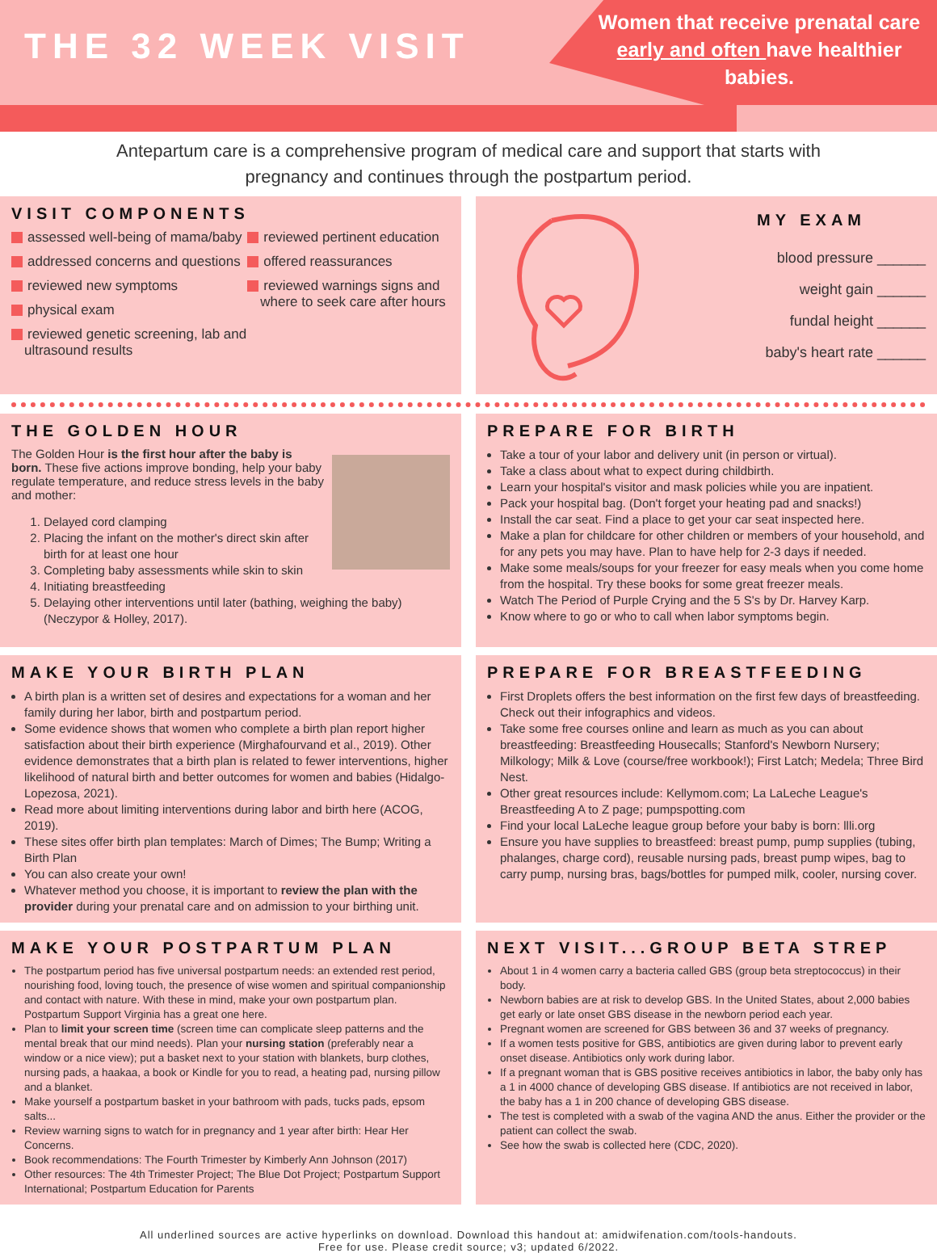THE 32 WEEK VISIT
Women that receive prenatal care early and often have healthier babies.
Antepartum care is a comprehensive program of medical care and support that starts with pregnancy and continues through the postpartum period.
VISIT COMPONENTS
assessed well-being of mama/baby
addressed concerns and questions
reviewed new symptoms
physical exam
reviewed genetic screening, lab and ultrasound results
reviewed pertinent education
offered reassurances
reviewed warnings signs and where to seek care after hours
MY EXAM
blood pressure ______
weight gain ______
fundal height ______
baby's heart rate ______
THE GOLDEN HOUR
The Golden Hour is the first hour after the baby is born. These five actions improve bonding, help your baby regulate temperature, and reduce stress levels in the baby and mother:
1. Delayed cord clamping
2. Placing the infant on the mother's direct skin after birth for at least one hour
3. Completing baby assessments while skin to skin
4. Initiating breastfeeding
5. Delaying other interventions until later (bathing, weighing the baby) (Neczypor & Holley, 2017).
PREPARE FOR BIRTH
Take a tour of your labor and delivery unit (in person or virtual).
Take a class about what to expect during childbirth.
Learn your hospital's visitor and mask policies while you are inpatient.
Pack your hospital bag. (Don't forget your heating pad and snacks!)
Install the car seat. Find a place to get your car seat inspected here.
Make a plan for childcare for other children or members of your household, and for any pets you may have. Plan to have help for 2-3 days if needed.
Make some meals/soups for your freezer for easy meals when you come home from the hospital. Try these books for some great freezer meals.
Watch The Period of Purple Crying and the 5 S's by Dr. Harvey Karp.
Know where to go or who to call when labor symptoms begin.
MAKE YOUR BIRTH PLAN
A birth plan is a written set of desires and expectations for a woman and her family during her labor, birth and postpartum period.
Some evidence shows that women who complete a birth plan report higher satisfaction about their birth experience (Mirghafourvand et al., 2019). Other evidence demonstrates that a birth plan is related to fewer interventions, higher likelihood of natural birth and better outcomes for women and babies (Hidalgo-Lopezosa, 2021).
Read more about limiting interventions during labor and birth here (ACOG, 2019).
These sites offer birth plan templates: March of Dimes; The Bump; Writing a Birth Plan
You can also create your own!
Whatever method you choose, it is important to review the plan with the provider during your prenatal care and on admission to your birthing unit.
PREPARE FOR BREASTFEEDING
First Droplets offers the best information on the first few days of breastfeeding. Check out their infographics and videos.
Take some free courses online and learn as much as you can about breastfeeding: Breastfeeding Housecalls; Stanford's Newborn Nursery; Milkology; Milk & Love (course/free workbook!); First Latch; Medela; Three Bird Nest.
Other great resources include: Kellymom.com; La LaLeche League's Breastfeeding A to Z page; pumpspotting.com
Find your local LaLeche league group before your baby is born: llli.org
Ensure you have supplies to breastfeed: breast pump, pump supplies (tubing, phalanges, charge cord), reusable nursing pads, breast pump wipes, bag to carry pump, nursing bras, bags/bottles for pumped milk, cooler, nursing cover.
MAKE YOUR POSTPARTUM PLAN
The postpartum period has five universal postpartum needs: an extended rest period, nourishing food, loving touch, the presence of wise women and spiritual companionship and contact with nature. With these in mind, make your own postpartum plan. Postpartum Support Virginia has a great one here.
Plan to limit your screen time (screen time can complicate sleep patterns and the mental break that our mind needs). Plan your nursing station (preferably near a window or a nice view); put a basket next to your station with blankets, burp clothes, nursing pads, a haakaa, a book or Kindle for you to read, a heating pad, nursing pillow and a blanket.
Make yourself a postpartum basket in your bathroom with pads, tucks pads, epsom salts...
Review warning signs to watch for in pregnancy and 1 year after birth: Hear Her Concerns.
Book recommendations: The Fourth Trimester by Kimberly Ann Johnson (2017)
Other resources: The 4th Trimester Project; The Blue Dot Project; Postpartum Support International; Postpartum Education for Parents
NEXT VISIT...GROUP BETA STREP
About 1 in 4 women carry a bacteria called GBS (group beta streptococcus) in their body.
Newborn babies are at risk to develop GBS. In the United States, about 2,000 babies get early or late onset GBS disease in the newborn period each year.
Pregnant women are screened for GBS between 36 and 37 weeks of pregnancy.
If a women tests positive for GBS, antibiotics are given during labor to prevent early onset disease. Antibiotics only work during labor.
If a pregnant woman that is GBS positive receives antibiotics in labor, the baby only has a 1 in 4000 chance of developing GBS disease. If antibiotics are not received in labor, the baby has a 1 in 200 chance of developing GBS disease.
The test is completed with a swab of the vagina AND the anus. Either the provider or the patient can collect the swab.
See how the swab is collected here (CDC, 2020).
All underlined sources are active hyperlinks on download. Download this handout at: amidwifenation.com/tools-handouts.
Free for use. Please credit source; v3; updated 6/2022.